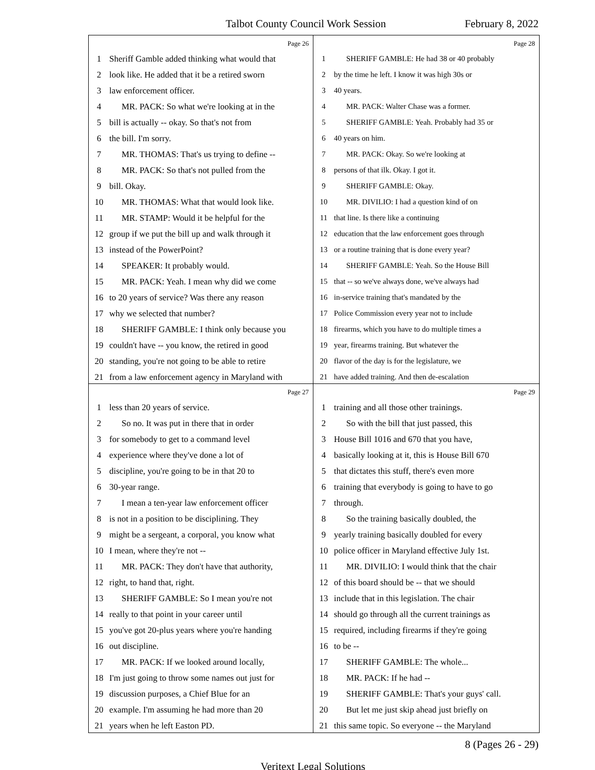Talbot County Council Work Session February 8, 2022
Page 26
1 Sheriff Gamble added thinking what would that
2 look like. He added that it be a retired sworn
3 law enforcement officer.
4 MR. PACK: So what we're looking at in the
5 bill is actually -- okay. So that's not from
6 the bill. I'm sorry.
7 MR. THOMAS: That's us trying to define --
8 MR. PACK: So that's not pulled from the
9 bill. Okay.
10 MR. THOMAS: What that would look like.
11 MR. STAMP: Would it be helpful for the
12 group if we put the bill up and walk through it
13 instead of the PowerPoint?
14 SPEAKER: It probably would.
15 MR. PACK: Yeah. I mean why did we come
16 to 20 years of service? Was there any reason
17 why we selected that number?
18 SHERIFF GAMBLE: I think only because you
19 couldn't have -- you know, the retired in good
20 standing, you're not going to be able to retire
21 from a law enforcement agency in Maryland with
Page 28
1 SHERIFF GAMBLE: He had 38 or 40 probably
2 by the time he left. I know it was high 30s or
3 40 years.
4 MR. PACK: Walter Chase was a former.
5 SHERIFF GAMBLE: Yeah. Probably had 35 or
6 40 years on him.
7 MR. PACK: Okay. So we're looking at
8 persons of that ilk. Okay. I got it.
9 SHERIFF GAMBLE: Okay.
10 MR. DIVILIO: I had a question kind of on
11 that line. Is there like a continuing
12 education that the law enforcement goes through
13 or a routine training that is done every year?
14 SHERIFF GAMBLE: Yeah. So the House Bill
15 that -- so we've always done, we've always had
16 in-service training that's mandated by the
17 Police Commission every year not to include
18 firearms, which you have to do multiple times a
19 year, firearms training. But whatever the
20 flavor of the day is for the legislature, we
21 have added training. And then de-escalation
Page 27
1 less than 20 years of service.
2 So no. It was put in there that in order
3 for somebody to get to a command level
4 experience where they've done a lot of
5 discipline, you're going to be in that 20 to
6 30-year range.
7 I mean a ten-year law enforcement officer
8 is not in a position to be disciplining. They
9 might be a sergeant, a corporal, you know what
10 I mean, where they're not --
11 MR. PACK: They don't have that authority,
12 right, to hand that, right.
13 SHERIFF GAMBLE: So I mean you're not
14 really to that point in your career until
15 you've got 20-plus years where you're handing
16 out discipline.
17 MR. PACK: If we looked around locally,
18 I'm just going to throw some names out just for
19 discussion purposes, a Chief Blue for an
20 example. I'm assuming he had more than 20
21 years when he left Easton PD.
Page 29
1 training and all those other trainings.
2 So with the bill that just passed, this
3 House Bill 1016 and 670 that you have,
4 basically looking at it, this is House Bill 670
5 that dictates this stuff, there's even more
6 training that everybody is going to have to go
7 through.
8 So the training basically doubled, the
9 yearly training basically doubled for every
10 police officer in Maryland effective July 1st.
11 MR. DIVILIO: I would think that the chair
12 of this board should be -- that we should
13 include that in this legislation. The chair
14 should go through all the current trainings as
15 required, including firearms if they're going
16 to be --
17 SHERIFF GAMBLE: The whole...
18 MR. PACK: If he had --
19 SHERIFF GAMBLE: That's your guys' call.
20 But let me just skip ahead just briefly on
21 this same topic. So everyone -- the Maryland
8 (Pages 26 - 29)
Veritext Legal Solutions